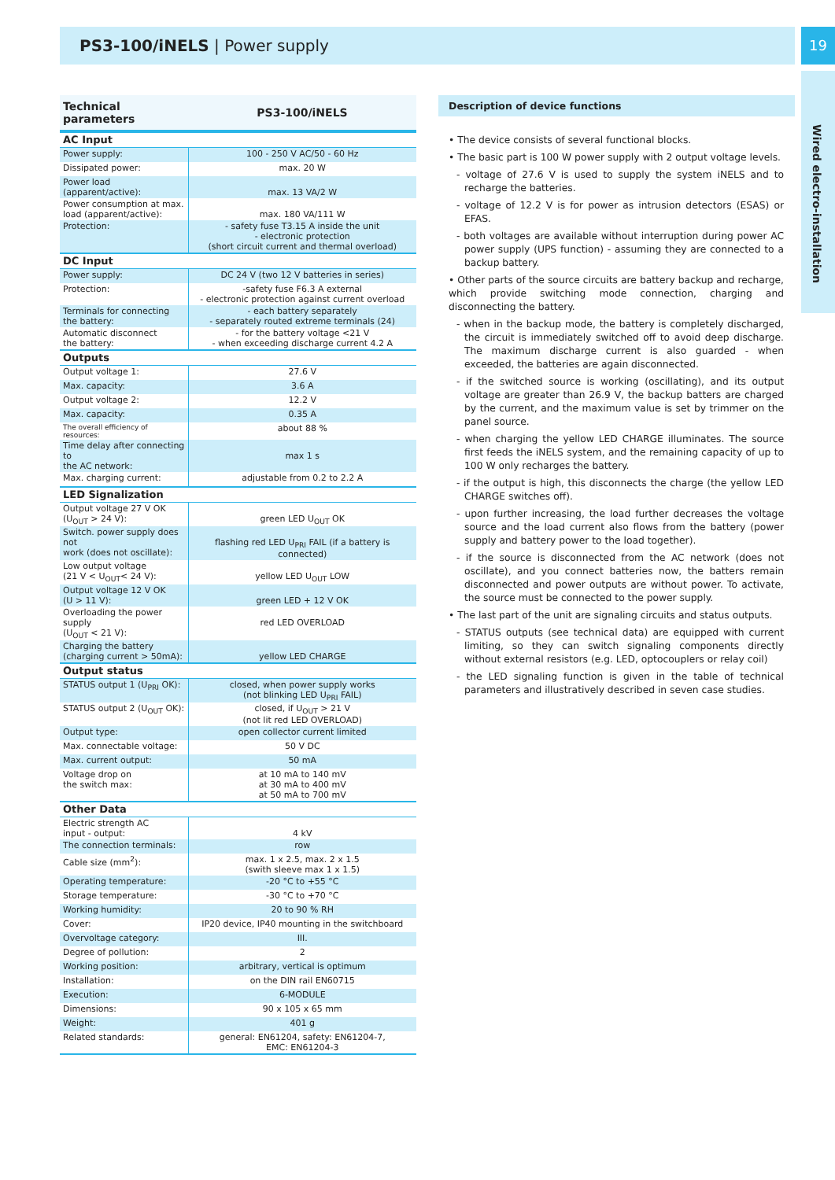PS3-100/iNELS | Power supply 19
Wired electro-installation
| Technical parameters | PS3-100/iNELS |
| --- | --- |
| AC Input | |
| Power supply: | 100 - 250 V AC/50 - 60 Hz |
| Dissipated power: | max. 20 W |
| Power load (apparent/active): | max. 13 VA/2 W |
| Power consumption at max. load (apparent/active): | max. 180 VA/111 W |
| Protection: | - safety fuse T3.15 A inside the unit - electronic protection (short circuit current and thermal overload) |
| DC Input | |
| Power supply: | DC 24 V (two 12 V batteries in series) |
| Protection: | -safety fuse F6.3 A external - electronic protection against current overload |
| Terminals for connecting the battery: | - each battery separately - separately routed extreme terminals (24) |
| Automatic disconnect the battery: | - for the battery voltage <21 V - when exceeding discharge current 4.2 A |
| Outputs | |
| Output voltage 1: | 27.6 V |
| Max. capacity: | 3.6 A |
| Output voltage 2: | 12.2 V |
| Max. capacity: | 0.35 A |
| The overall efficiency of resources: | about 88 % |
| Time delay after connecting to the AC network: | max 1 s |
| Max. charging current: | adjustable from 0.2 to 2.2 A |
| LED Signalization | |
| Output voltage 27 V OK (U<sub>OUT</sub> > 24 V): | green LED U<sub>OUT</sub> OK |
| Switch. power supply does not work (does not oscillate): | flashing red LED U<sub>PRI</sub> FAIL (if a battery is connected) |
| Low output voltage (21 V < U<sub>OUT</sub>< 24 V): | yellow LED U<sub>OUT</sub> LOW |
| Output voltage 12 V OK (U > 11 V): | green LED + 12 V OK |
| Overloading the power supply (U<sub>OUT</sub> < 21 V): | red LED OVERLOAD |
| Charging the battery (charging current > 50mA): | yellow LED CHARGE |
| Output status | |
| STATUS output 1 (U<sub>PRI</sub> OK): | closed, when power supply works (not blinking LED U<sub>PRI</sub> FAIL) |
| STATUS output 2 (U<sub>OUT</sub> OK): | closed, if U<sub>OUT</sub> > 21 V (not lit red LED OVERLOAD) |
| Output type: | open collector current limited |
| Max. connectable voltage: | 50 V DC |
| Max. current output: | 50 mA |
| Voltage drop on the switch max: | at 10 mA to 140 mV at 30 mA to 400 mV at 50 mA to 700 mV |
| Other Data | |
| Electric strength AC input - output: | 4 kV |
| The connection terminals: | row |
| Cable size (mm<sup>2</sup>): | max. 1 x 2.5, max. 2 x 1.5 (swith sleeve max 1 x 1.5) |
| Operating temperature: | -20 °C to +55 °C |
| Storage temperature: | -30 °C to +70 °C |
| Working humidity: | 20 to 90 % RH |
| Cover: | IP20 device, IP40 mounting in the switchboard |
| Overvoltage category: | III. |
| Degree of pollution: | 2 |
| Working position: | arbitrary, vertical is optimum |
| Installation: | on the DIN rail EN60715 |
| Execution: | 6-MODULE |
| Dimensions: | 90 x 105 x 65 mm |
| Weight: | 401 g |
| Related standards: | general: EN61204, safety: EN61204-7, EMC: EN61204-3 |
Description of device functions
• The device consists of several functional blocks.
• The basic part is 100 W power supply with 2 output voltage levels.
- voltage of 27.6 V is used to supply the system iNELS and to recharge the batteries.
- voltage of 12.2 V is for power as intrusion detectors (ESAS) or EFAS.
- both voltages are available without interruption during power AC power supply (UPS function) - assuming they are connected to a backup battery.
• Other parts of the source circuits are battery backup and recharge, which provide switching mode connection, charging and disconnecting the battery.
- when in the backup mode, the battery is completely discharged, the circuit is immediately switched off to avoid deep discharge. The maximum discharge current is also guarded - when exceeded, the batteries are again disconnected.
- if the switched source is working (oscillating), and its output voltage are greater than 26.9 V, the backup batters are charged by the current, and the maximum value is set by trimmer on the panel source.
- when charging the yellow LED CHARGE illuminates. The source first feeds the iNELS system, and the remaining capacity of up to 100 W only recharges the battery.
- if the output is high, this disconnects the charge (the yellow LED CHARGE switches off).
- upon further increasing, the load further decreases the voltage source and the load current also flows from the battery (power supply and battery power to the load together).
- if the source is disconnected from the AC network (does not oscillate), and you connect batteries now, the batters remain disconnected and power outputs are without power. To activate, the source must be connected to the power supply.
• The last part of the unit are signaling circuits and status outputs.
- STATUS outputs (see technical data) are equipped with current limiting, so they can switch signaling components directly without external resistors (e.g. LED, optocouplers or relay coil)
- the LED signaling function is given in the table of technical parameters and illustratively described in seven case studies.